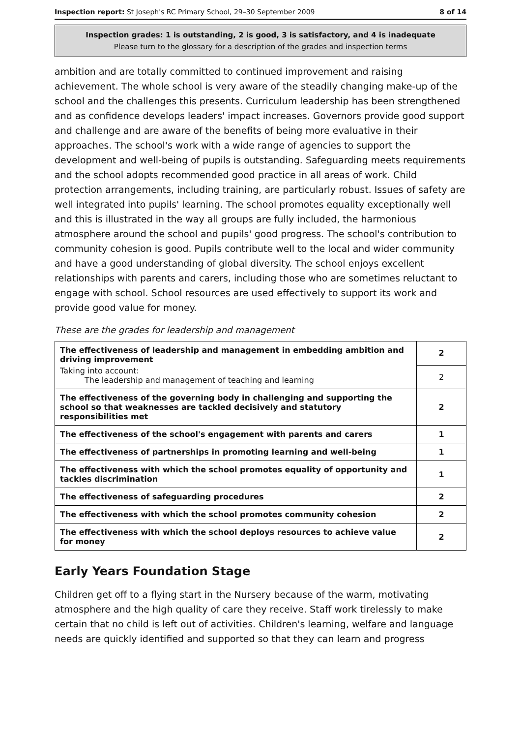Inspection report: St Joseph's RC Primary School, 29–30 September 2009 8 of 14
Inspection grades: 1 is outstanding, 2 is good, 3 is satisfactory, and 4 is inadequate
Please turn to the glossary for a description of the grades and inspection terms
ambition and are totally committed to continued improvement and raising achievement. The whole school is very aware of the steadily changing make-up of the school and the challenges this presents. Curriculum leadership has been strengthened and as confidence develops leaders' impact increases. Governors provide good support and challenge and are aware of the benefits of being more evaluative in their approaches. The school's work with a wide range of agencies to support the development and well-being of pupils is outstanding. Safeguarding meets requirements and the school adopts recommended good practice in all areas of work. Child protection arrangements, including training, are particularly robust. Issues of safety are well integrated into pupils' learning. The school promotes equality exceptionally well and this is illustrated in the way all groups are fully included, the harmonious atmosphere around the school and pupils' good progress. The school's contribution to community cohesion is good. Pupils contribute well to the local and wider community and have a good understanding of global diversity. The school enjoys excellent relationships with parents and carers, including those who are sometimes reluctant to engage with school. School resources are used effectively to support its work and provide good value for money.
These are the grades for leadership and management
| The effectiveness of leadership and management in embedding ambition and driving improvement Taking into account: The leadership and management of teaching and learning | 2 |
| | 2 |
| The effectiveness of the governing body in challenging and supporting the school so that weaknesses are tackled decisively and statutory responsibilities met | 2 |
| The effectiveness of the school's engagement with parents and carers | 1 |
| The effectiveness of partnerships in promoting learning and well-being | 1 |
| The effectiveness with which the school promotes equality of opportunity and tackles discrimination | 1 |
| The effectiveness of safeguarding procedures | 2 |
| The effectiveness with which the school promotes community cohesion | 2 |
| The effectiveness with which the school deploys resources to achieve value for money | 2 |
Early Years Foundation Stage
Children get off to a flying start in the Nursery because of the warm, motivating atmosphere and the high quality of care they receive. Staff work tirelessly to make certain that no child is left out of activities. Children's learning, welfare and language needs are quickly identified and supported so that they can learn and progress